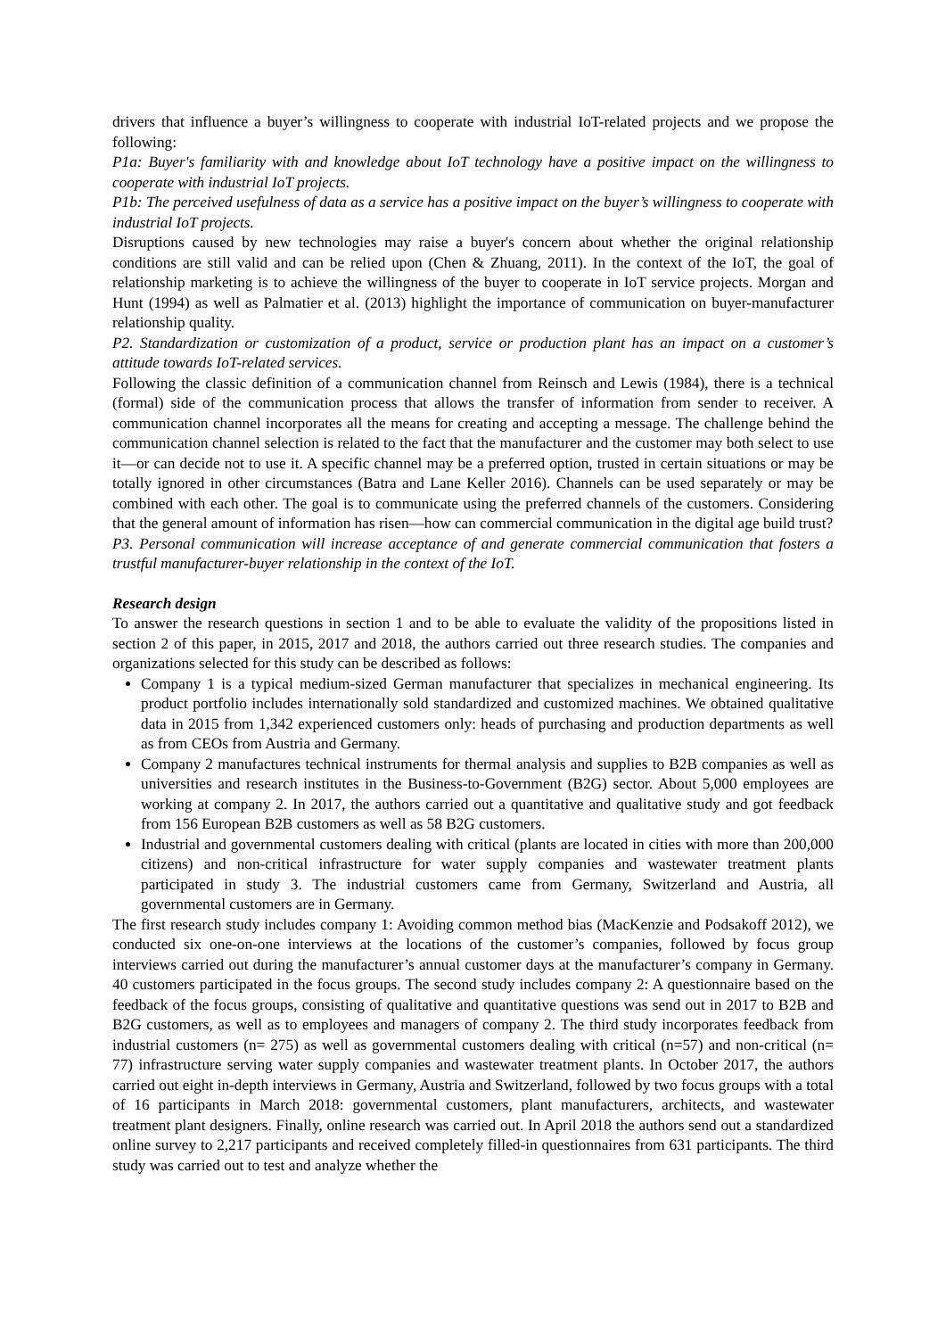drivers that influence a buyer’s willingness to cooperate with industrial IoT-related projects and we propose the following:
P1a: Buyer's familiarity with and knowledge about IoT technology have a positive impact on the willingness to cooperate with industrial IoT projects.
P1b: The perceived usefulness of data as a service has a positive impact on the buyer’s willingness to cooperate with industrial IoT projects.
Disruptions caused by new technologies may raise a buyer's concern about whether the original relationship conditions are still valid and can be relied upon (Chen & Zhuang, 2011). In the context of the IoT, the goal of relationship marketing is to achieve the willingness of the buyer to cooperate in IoT service projects. Morgan and Hunt (1994) as well as Palmatier et al. (2013) highlight the importance of communication on buyer-manufacturer relationship quality.
P2. Standardization or customization of a product, service or production plant has an impact on a customer’s attitude towards IoT-related services.
Following the classic definition of a communication channel from Reinsch and Lewis (1984), there is a technical (formal) side of the communication process that allows the transfer of information from sender to receiver. A communication channel incorporates all the means for creating and accepting a message. The challenge behind the communication channel selection is related to the fact that the manufacturer and the customer may both select to use it—or can decide not to use it. A specific channel may be a preferred option, trusted in certain situations or may be totally ignored in other circumstances (Batra and Lane Keller 2016). Channels can be used separately or may be combined with each other. The goal is to communicate using the preferred channels of the customers. Considering that the general amount of information has risen—how can commercial communication in the digital age build trust?
P3. Personal communication will increase acceptance of and generate commercial communication that fosters a trustful manufacturer-buyer relationship in the context of the IoT.
Research design
To answer the research questions in section 1 and to be able to evaluate the validity of the propositions listed in section 2 of this paper, in 2015, 2017 and 2018, the authors carried out three research studies. The companies and organizations selected for this study can be described as follows:
Company 1 is a typical medium-sized German manufacturer that specializes in mechanical engineering. Its product portfolio includes internationally sold standardized and customized machines. We obtained qualitative data in 2015 from 1,342 experienced customers only: heads of purchasing and production departments as well as from CEOs from Austria and Germany.
Company 2 manufactures technical instruments for thermal analysis and supplies to B2B companies as well as universities and research institutes in the Business-to-Government (B2G) sector. About 5,000 employees are working at company 2. In 2017, the authors carried out a quantitative and qualitative study and got feedback from 156 European B2B customers as well as 58 B2G customers.
Industrial and governmental customers dealing with critical (plants are located in cities with more than 200,000 citizens) and non-critical infrastructure for water supply companies and wastewater treatment plants participated in study 3. The industrial customers came from Germany, Switzerland and Austria, all governmental customers are in Germany.
The first research study includes company 1: Avoiding common method bias (MacKenzie and Podsakoff 2012), we conducted six one-on-one interviews at the locations of the customer’s companies, followed by focus group interviews carried out during the manufacturer’s annual customer days at the manufacturer’s company in Germany. 40 customers participated in the focus groups. The second study includes company 2: A questionnaire based on the feedback of the focus groups, consisting of qualitative and quantitative questions was send out in 2017 to B2B and B2G customers, as well as to employees and managers of company 2. The third study incorporates feedback from industrial customers (n= 275) as well as governmental customers dealing with critical (n=57) and non-critical (n= 77) infrastructure serving water supply companies and wastewater treatment plants. In October 2017, the authors carried out eight in-depth interviews in Germany, Austria and Switzerland, followed by two focus groups with a total of 16 participants in March 2018: governmental customers, plant manufacturers, architects, and wastewater treatment plant designers. Finally, online research was carried out. In April 2018 the authors send out a standardized online survey to 2,217 participants and received completely filled-in questionnaires from 631 participants. The third study was carried out to test and analyze whether the